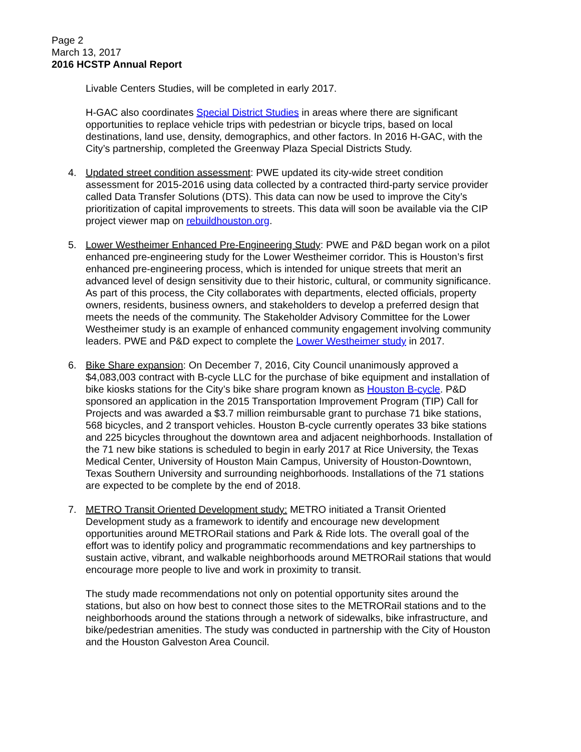Page 2
March 13, 2017
2016 HCSTP Annual Report
Livable Centers Studies, will be completed in early 2017.
H-GAC also coordinates Special District Studies in areas where there are significant opportunities to replace vehicle trips with pedestrian or bicycle trips, based on local destinations, land use, density, demographics, and other factors. In 2016 H-GAC, with the City’s partnership, completed the Greenway Plaza Special Districts Study.
4. Updated street condition assessment: PWE updated its city-wide street condition assessment for 2015-2016 using data collected by a contracted third-party service provider called Data Transfer Solutions (DTS). This data can now be used to improve the City’s prioritization of capital improvements to streets. This data will soon be available via the CIP project viewer map on rebuildhouston.org.
5. Lower Westheimer Enhanced Pre-Engineering Study: PWE and P&D began work on a pilot enhanced pre-engineering study for the Lower Westheimer corridor. This is Houston’s first enhanced pre-engineering process, which is intended for unique streets that merit an advanced level of design sensitivity due to their historic, cultural, or community significance. As part of this process, the City collaborates with departments, elected officials, property owners, residents, business owners, and stakeholders to develop a preferred design that meets the needs of the community. The Stakeholder Advisory Committee for the Lower Westheimer study is an example of enhanced community engagement involving community leaders. PWE and P&D expect to complete the Lower Westheimer study in 2017.
6. Bike Share expansion: On December 7, 2016, City Council unanimously approved a $4,083,003 contract with B-cycle LLC for the purchase of bike equipment and installation of bike kiosks stations for the City’s bike share program known as Houston B-cycle. P&D sponsored an application in the 2015 Transportation Improvement Program (TIP) Call for Projects and was awarded a $3.7 million reimbursable grant to purchase 71 bike stations, 568 bicycles, and 2 transport vehicles. Houston B-cycle currently operates 33 bike stations and 225 bicycles throughout the downtown area and adjacent neighborhoods. Installation of the 71 new bike stations is scheduled to begin in early 2017 at Rice University, the Texas Medical Center, University of Houston Main Campus, University of Houston-Downtown, Texas Southern University and surrounding neighborhoods. Installations of the 71 stations are expected to be complete by the end of 2018.
7. METRO Transit Oriented Development study: METRO initiated a Transit Oriented Development study as a framework to identify and encourage new development opportunities around METRORail stations and Park & Ride lots. The overall goal of the effort was to identify policy and programmatic recommendations and key partnerships to sustain active, vibrant, and walkable neighborhoods around METRORail stations that would encourage more people to live and work in proximity to transit.
The study made recommendations not only on potential opportunity sites around the stations, but also on how best to connect those sites to the METRORail stations and to the neighborhoods around the stations through a network of sidewalks, bike infrastructure, and bike/pedestrian amenities. The study was conducted in partnership with the City of Houston and the Houston Galveston Area Council.